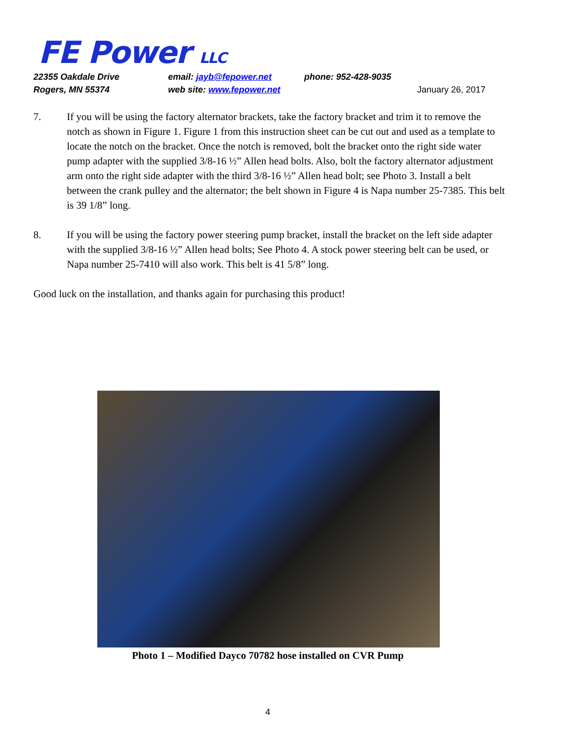FE Power LLC
22355 Oakdale Drive email: jayb@fepower.net phone: 952-428-9035
Rogers, MN 55374 web site: www.fepower.net January 26, 2017
7. If you will be using the factory alternator brackets, take the factory bracket and trim it to remove the notch as shown in Figure 1. Figure 1 from this instruction sheet can be cut out and used as a template to locate the notch on the bracket. Once the notch is removed, bolt the bracket onto the right side water pump adapter with the supplied 3/8-16 ½” Allen head bolts. Also, bolt the factory alternator adjustment arm onto the right side adapter with the third 3/8-16 ½” Allen head bolt; see Photo 3. Install a belt between the crank pulley and the alternator; the belt shown in Figure 4 is Napa number 25-7385. This belt is 39 1/8” long.
8. If you will be using the factory power steering pump bracket, install the bracket on the left side adapter with the supplied 3/8-16 ½” Allen head bolts; See Photo 4. A stock power steering belt can be used, or Napa number 25-7410 will also work. This belt is 41 5/8” long.
Good luck on the installation, and thanks again for purchasing this product!
Photo 1 – Modified Dayco 70782 hose installed on CVR Pump
4